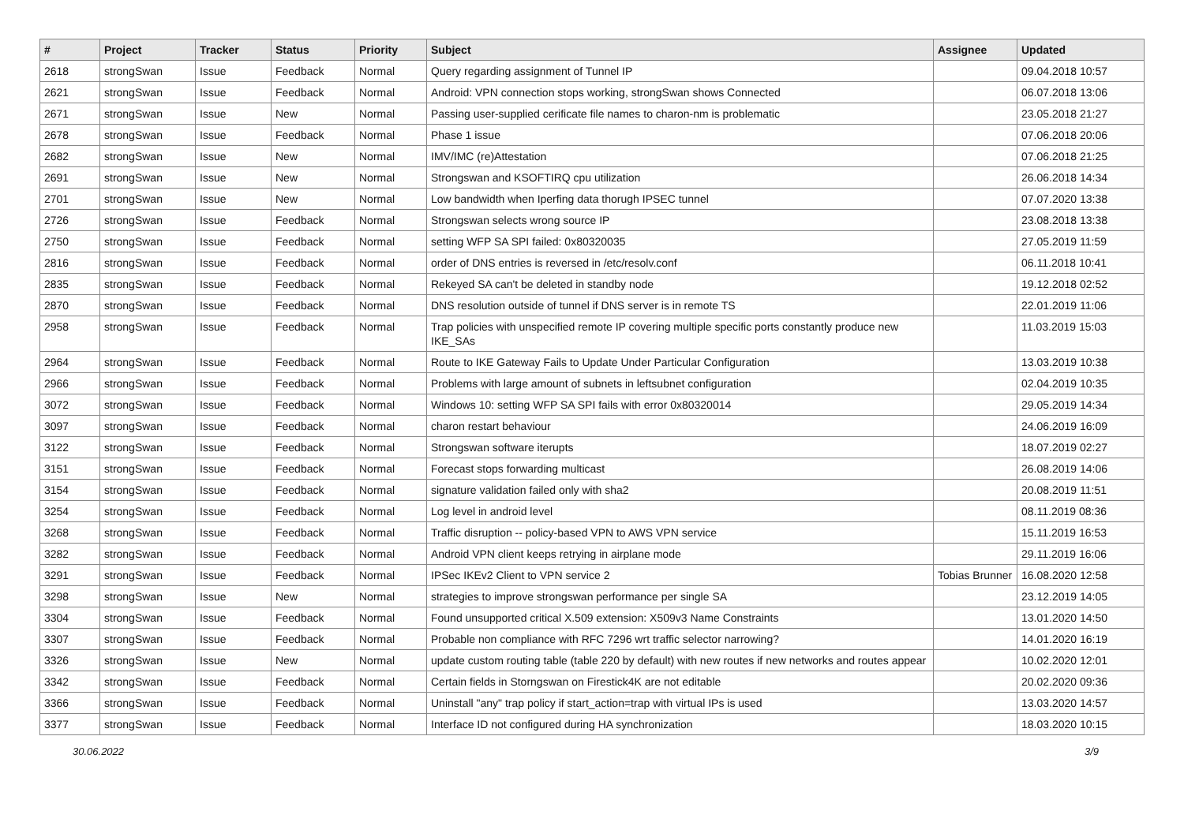| # | Project | Tracker | Status | Priority | Subject | Assignee | Updated |
| --- | --- | --- | --- | --- | --- | --- | --- |
| 2618 | strongSwan | Issue | Feedback | Normal | Query regarding assignment of Tunnel IP | | 09.04.2018 10:57 |
| 2621 | strongSwan | Issue | Feedback | Normal | Android: VPN connection stops working, strongSwan shows Connected | | 06.07.2018 13:06 |
| 2671 | strongSwan | Issue | New | Normal | Passing user-supplied cerificate file names to charon-nm is problematic | | 23.05.2018 21:27 |
| 2678 | strongSwan | Issue | Feedback | Normal | Phase 1 issue | | 07.06.2018 20:06 |
| 2682 | strongSwan | Issue | New | Normal | IMV/IMC (re)Attestation | | 07.06.2018 21:25 |
| 2691 | strongSwan | Issue | New | Normal | Strongswan and KSOFTIRQ cpu utilization | | 26.06.2018 14:34 |
| 2701 | strongSwan | Issue | New | Normal | Low bandwidth when Iperfing data thorugh IPSEC tunnel | | 07.07.2020 13:38 |
| 2726 | strongSwan | Issue | Feedback | Normal | Strongswan selects wrong source IP | | 23.08.2018 13:38 |
| 2750 | strongSwan | Issue | Feedback | Normal | setting WFP SA SPI failed: 0x80320035 | | 27.05.2019 11:59 |
| 2816 | strongSwan | Issue | Feedback | Normal | order of DNS entries is reversed in /etc/resolv.conf | | 06.11.2018 10:41 |
| 2835 | strongSwan | Issue | Feedback | Normal | Rekeyed SA can't be deleted in standby node | | 19.12.2018 02:52 |
| 2870 | strongSwan | Issue | Feedback | Normal | DNS resolution outside of tunnel if DNS server is in remote TS | | 22.01.2019 11:06 |
| 2958 | strongSwan | Issue | Feedback | Normal | Trap policies with unspecified remote IP covering multiple specific ports constantly produce new IKE_SAs | | 11.03.2019 15:03 |
| 2964 | strongSwan | Issue | Feedback | Normal | Route to IKE Gateway Fails to Update Under Particular Configuration | | 13.03.2019 10:38 |
| 2966 | strongSwan | Issue | Feedback | Normal | Problems with large amount of subnets in leftsubnet configuration | | 02.04.2019 10:35 |
| 3072 | strongSwan | Issue | Feedback | Normal | Windows 10: setting WFP SA SPI fails with error 0x80320014 | | 29.05.2019 14:34 |
| 3097 | strongSwan | Issue | Feedback | Normal | charon restart behaviour | | 24.06.2019 16:09 |
| 3122 | strongSwan | Issue | Feedback | Normal | Strongswan software iterupts | | 18.07.2019 02:27 |
| 3151 | strongSwan | Issue | Feedback | Normal | Forecast stops forwarding multicast | | 26.08.2019 14:06 |
| 3154 | strongSwan | Issue | Feedback | Normal | signature validation failed only with sha2 | | 20.08.2019 11:51 |
| 3254 | strongSwan | Issue | Feedback | Normal | Log level in android level | | 08.11.2019 08:36 |
| 3268 | strongSwan | Issue | Feedback | Normal | Traffic disruption -- policy-based VPN to AWS VPN service | | 15.11.2019 16:53 |
| 3282 | strongSwan | Issue | Feedback | Normal | Android VPN client keeps retrying in airplane mode | | 29.11.2019 16:06 |
| 3291 | strongSwan | Issue | Feedback | Normal | IPSec IKEv2 Client to VPN service 2 | Tobias Brunner | 16.08.2020 12:58 |
| 3298 | strongSwan | Issue | New | Normal | strategies to improve strongswan performance per single SA | | 23.12.2019 14:05 |
| 3304 | strongSwan | Issue | Feedback | Normal | Found unsupported critical X.509 extension: X509v3 Name Constraints | | 13.01.2020 14:50 |
| 3307 | strongSwan | Issue | Feedback | Normal | Probable non compliance with RFC 7296 wrt traffic selector narrowing? | | 14.01.2020 16:19 |
| 3326 | strongSwan | Issue | New | Normal | update custom routing table (table 220 by default) with new routes if new networks and routes appear | | 10.02.2020 12:01 |
| 3342 | strongSwan | Issue | Feedback | Normal | Certain fields in Storngswan on Firestick4K are not editable | | 20.02.2020 09:36 |
| 3366 | strongSwan | Issue | Feedback | Normal | Uninstall "any" trap policy if start_action=trap with virtual IPs is used | | 13.03.2020 14:57 |
| 3377 | strongSwan | Issue | Feedback | Normal | Interface ID not configured during HA synchronization | | 18.03.2020 10:15 |
30.06.2022 3/9